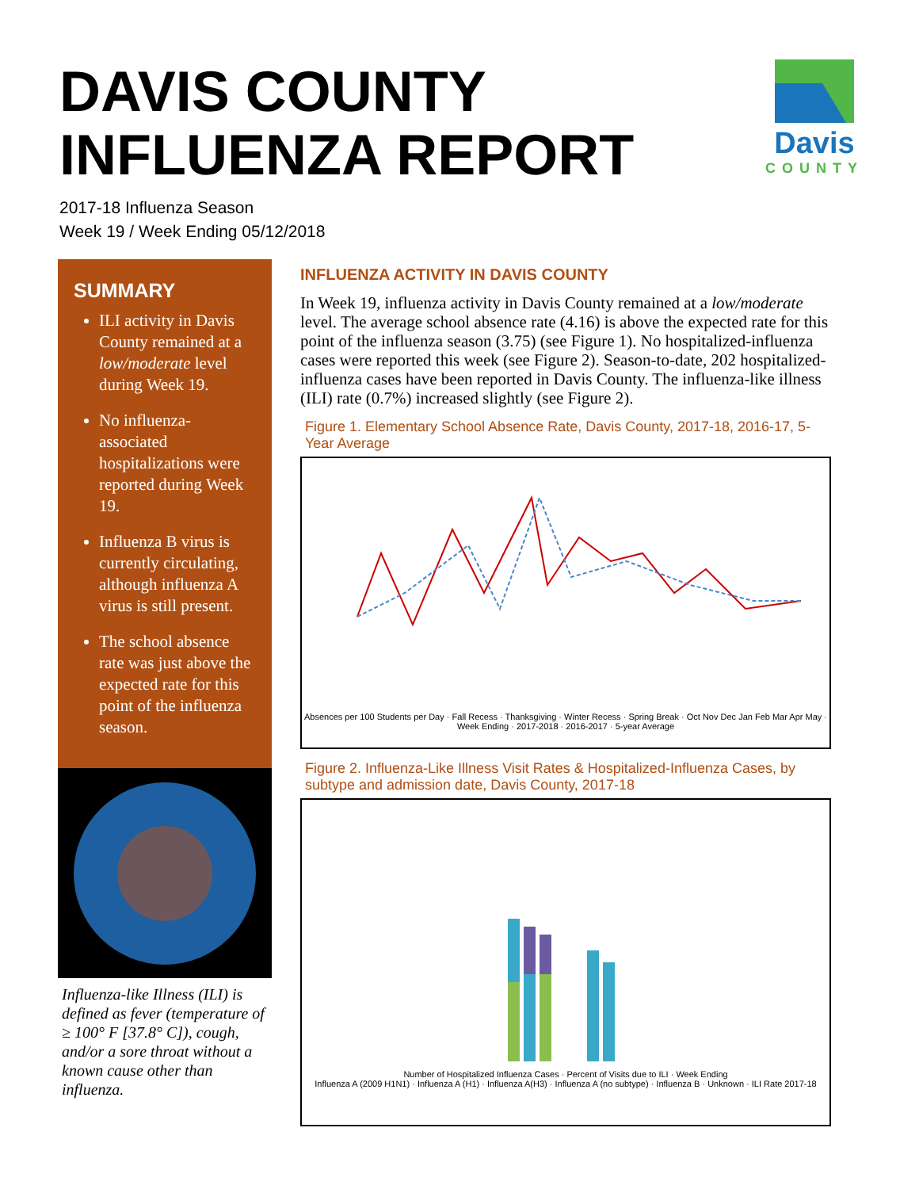DAVIS COUNTY
INFLUENZA REPORT
Davis
COUNTY
2017-18 Influenza Season
Week 19 / Week Ending 05/12/2018
SUMMARY
ILI activity in Davis County remained at a low/moderate level during Week 19.
No influenza-associated hospitalizations were reported during Week 19.
Influenza B virus is currently circulating, although influenza A virus is still present.
The school absence rate was just above the expected rate for this point of the influenza season.
Influenza-like Illness (ILI) is defined as fever (temperature of ≥ 100° F [37.8° C]), cough, and/or a sore throat without a known cause other than influenza.
INFLUENZA ACTIVITY IN DAVIS COUNTY
In Week 19, influenza activity in Davis County remained at a low/moderate level. The average school absence rate (4.16) is above the expected rate for this point of the influenza season (3.75) (see Figure 1). No hospitalized-influenza cases were reported this week (see Figure 2). Season-to-date, 202 hospitalized-influenza cases have been reported in Davis County. The influenza-like illness (ILI) rate (0.7%) increased slightly (see Figure 2).
Figure 1. Elementary School Absence Rate, Davis County, 2017-18, 2016-17, 5-Year Average
Absences per 100 Students per Day · Fall Recess · Thanksgiving · Winter Recess · Spring Break · Oct Nov Dec Jan Feb Mar Apr May · Week Ending · 2017-2018 · 2016-2017 · 5-year Average
Figure 2. Influenza-Like Illness Visit Rates & Hospitalized-Influenza Cases, by subtype and admission date, Davis County, 2017-18
Number of Hospitalized Influenza Cases · Percent of Visits due to ILI · Week Ending
Influenza A (2009 H1N1) · Influenza A (H1) · Influenza A(H3) · Influenza A (no subtype) · Influenza B · Unknown · ILI Rate 2017-18